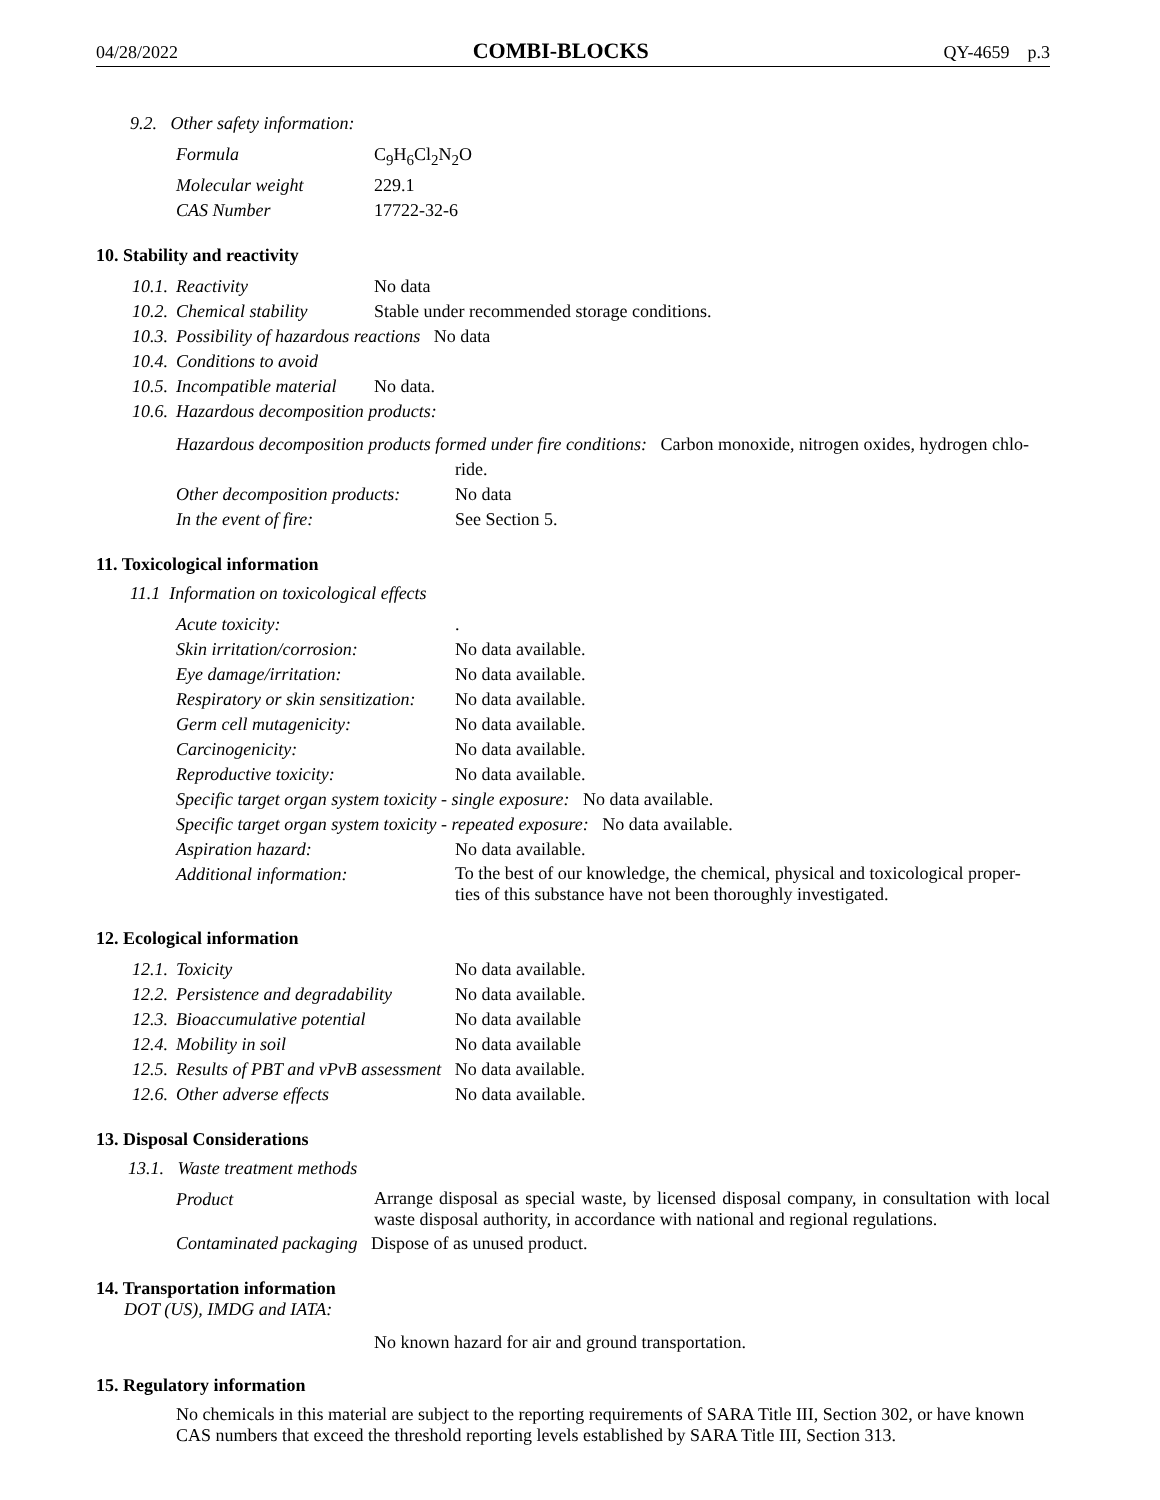04/28/2022 COMBI-BLOCKS QY-4659 p.3
9.2. Other safety information:
| Formula | C<sub>9</sub>H<sub>6</sub>Cl<sub>2</sub>N<sub>2</sub>O |
| Molecular weight | 229.1 |
| CAS Number | 17722-32-6 |
10. Stability and reactivity
| 10.1. | Reactivity | No data |
| 10.2. | Chemical stability | Stable under recommended storage conditions. |
| 10.3. | Possibility of hazardous reactions No data | |
| 10.4. | Conditions to avoid | |
| 10.5. | Incompatible material | No data. |
| 10.6. | Hazardous decomposition products: | |
| Hazardous decomposition products formed under fire conditions: Carbon monoxide, nitrogen oxides, hydrogen chlo- | |
| | ride. |
| Other decomposition products: | No data |
| In the event of fire: | See Section 5. |
11. Toxicological information
11.1 Information on toxicological effects
| Acute toxicity: | . |
| Skin irritation/corrosion: | No data available. |
| Eye damage/irritation: | No data available. |
| Respiratory or skin sensitization: | No data available. |
| Germ cell mutagenicity: | No data available. |
| Carcinogenicity: | No data available. |
| Reproductive toxicity: | No data available. |
| Specific target organ system toxicity - single exposure: No data available. | |
| Specific target organ system toxicity - repeated exposure: No data available. | |
| Aspiration hazard: | No data available. |
| Additional information: | To the best of our knowledge, the chemical, physical and toxicological proper- ties of this substance have not been thoroughly investigated. |
12. Ecological information
| 12.1. | Toxicity | No data available. |
| 12.2. | Persistence and degradability | No data available. |
| 12.3. | Bioaccumulative potential | No data available |
| 12.4. | Mobility in soil | No data available |
| 12.5. | Results of PBT and vPvB assessment No data available. | |
| 12.6. | Other adverse effects | No data available. |
13. Disposal Considerations
13.1. Waste treatment methods
| Product | Arrange disposal as special waste, by licensed disposal company, in consultation with local waste disposal authority, in accordance with national and regional regulations. |
| Contaminated packaging Dispose of as unused product. | |
14. Transportation information
DOT (US), IMDG and IATA:
No known hazard for air and ground transportation.
15. Regulatory information
No chemicals in this material are subject to the reporting requirements of SARA Title III, Section 302, or have known CAS numbers that exceed the threshold reporting levels established by SARA Title III, Section 313.